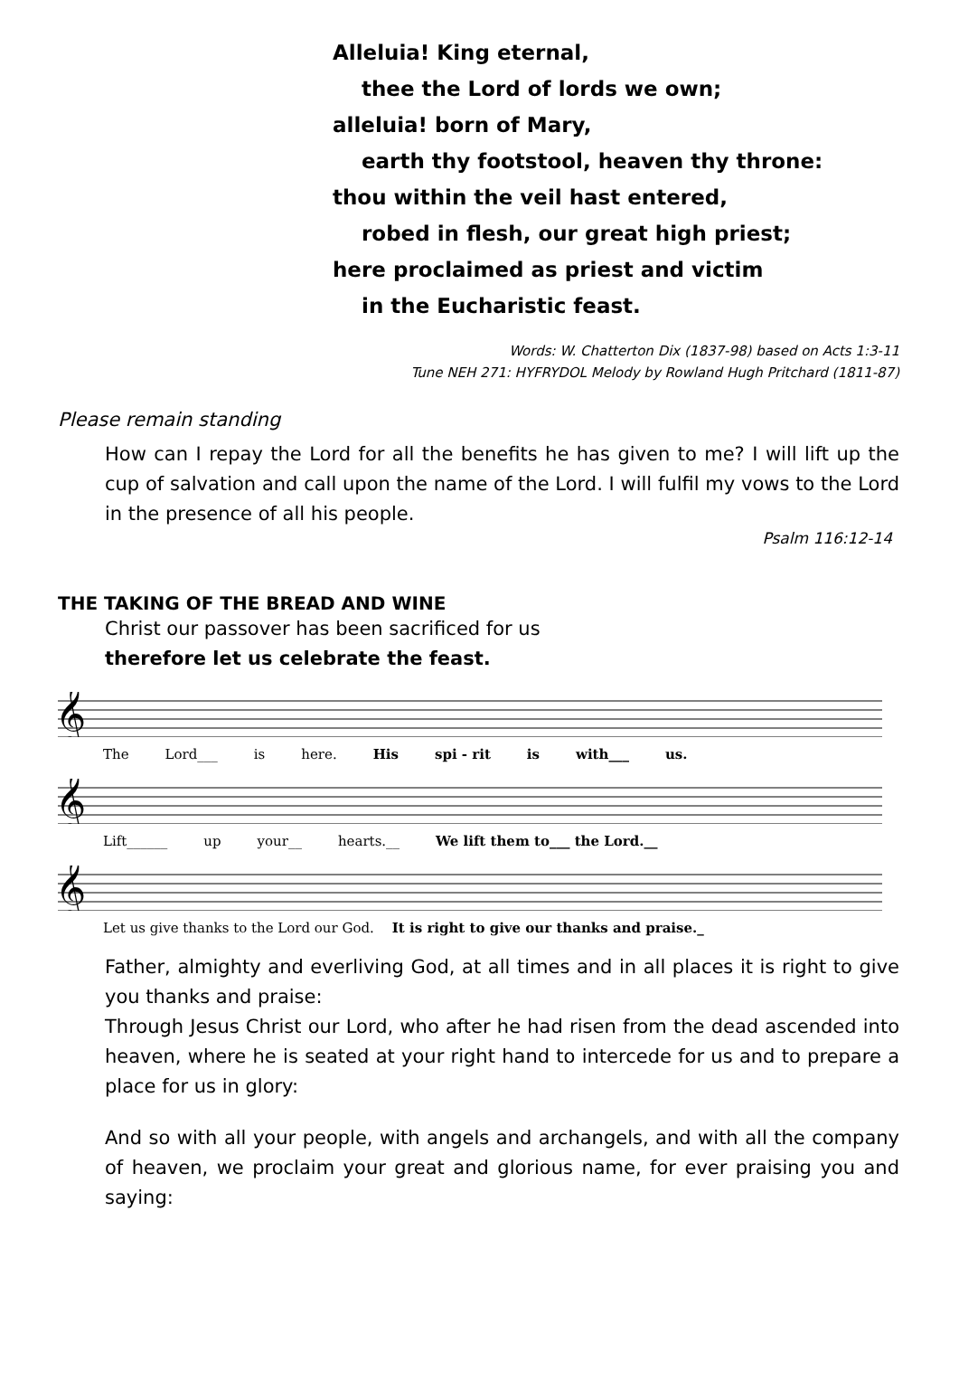Alleluia! King eternal,
thee the Lord of lords we own;
alleluia! born of Mary,
earth thy footstool, heaven thy throne:
thou within the veil hast entered,
robed in flesh, our great high priest;
here proclaimed as priest and victim
in the Eucharistic feast.
Words: W. Chatterton Dix (1837-98) based on Acts 1:3-11
Tune NEH 271: HYFRYDOL Melody by Rowland Hugh Pritchard (1811-87)
Please remain standing
How can I repay the Lord for all the benefits he has given to me? I will lift up the cup of salvation and call upon the name of the Lord. I will fulfil my vows to the Lord in the presence of all his people.
Psalm 116:12-14
THE TAKING OF THE BREAD AND WINE
Christ our passover has been sacrificed for us
therefore let us celebrate the feast.
𝄞
The Lord___ is here. His spi - rit is with___ us.
𝄞
Lift______ up your__ hearts.__ We lift them to___ the Lord.__
𝄞
Let us give thanks to the Lord our God. It is right to give our thanks and praise._
Father, almighty and everliving God, at all times and in all places it is right to give you thanks and praise:
Through Jesus Christ our Lord, who after he had risen from the dead ascended into heaven, where he is seated at your right hand to intercede for us and to prepare a place for us in glory:
And so with all your people, with angels and archangels, and with all the company of heaven, we proclaim your great and glorious name, for ever praising you and saying: